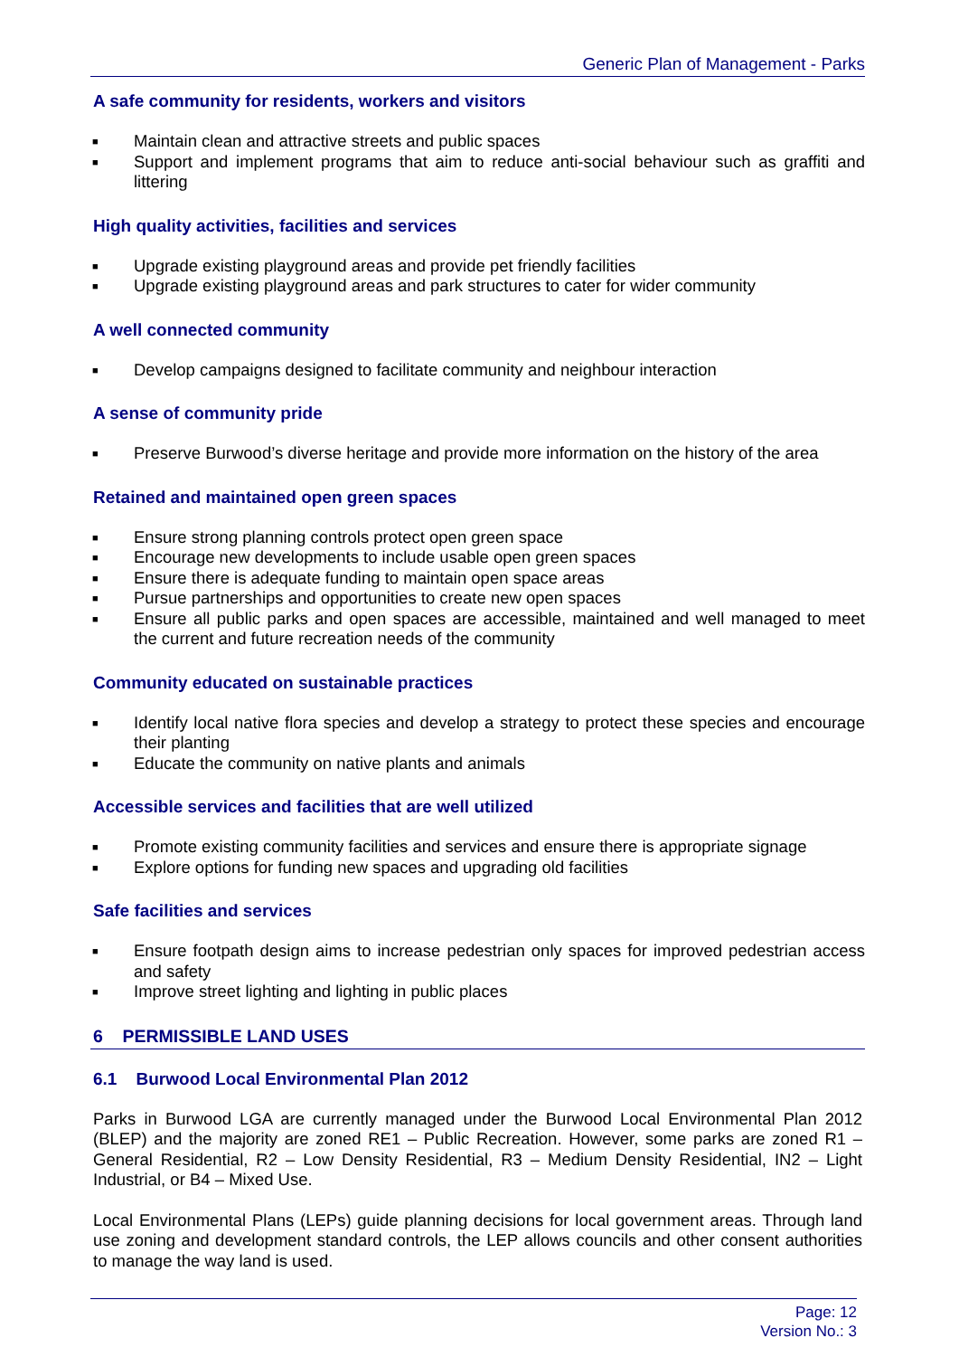Generic Plan of Management - Parks
A safe community for residents, workers and visitors
■ Maintain clean and attractive streets and public spaces
■ Support and implement programs that aim to reduce anti-social behaviour such as graffiti and littering
High quality activities, facilities and services
■ Upgrade existing playground areas and provide pet friendly facilities
■ Upgrade existing playground areas and park structures to cater for wider community
A well connected community
■ Develop campaigns designed to facilitate community and neighbour interaction
A sense of community pride
■ Preserve Burwood’s diverse heritage and provide more information on the history of the area
Retained and maintained open green spaces
■ Ensure strong planning controls protect open green space
■ Encourage new developments to include usable open green spaces
■ Ensure there is adequate funding to maintain open space areas
■ Pursue partnerships and opportunities to create new open spaces
■ Ensure all public parks and open spaces are accessible, maintained and well managed to meet the current and future recreation needs of the community
Community educated on sustainable practices
■ Identify local native flora species and develop a strategy to protect these species and encourage their planting
■ Educate the community on native plants and animals
Accessible services and facilities that are well utilized
■ Promote existing community facilities and services and ensure there is appropriate signage
■ Explore options for funding new spaces and upgrading old facilities
Safe facilities and services
■ Ensure footpath design aims to increase pedestrian only spaces for improved pedestrian access and safety
■ Improve street lighting and lighting in public places
6 PERMISSIBLE LAND USES
6.1 Burwood Local Environmental Plan 2012
Parks in Burwood LGA are currently managed under the Burwood Local Environmental Plan 2012 (BLEP) and the majority are zoned RE1 – Public Recreation. However, some parks are zoned R1 – General Residential, R2 – Low Density Residential, R3 – Medium Density Residential, IN2 – Light Industrial, or B4 – Mixed Use.
Local Environmental Plans (LEPs) guide planning decisions for local government areas. Through land use zoning and development standard controls, the LEP allows councils and other consent authorities to manage the way land is used.
Page: 12
Version No.: 3